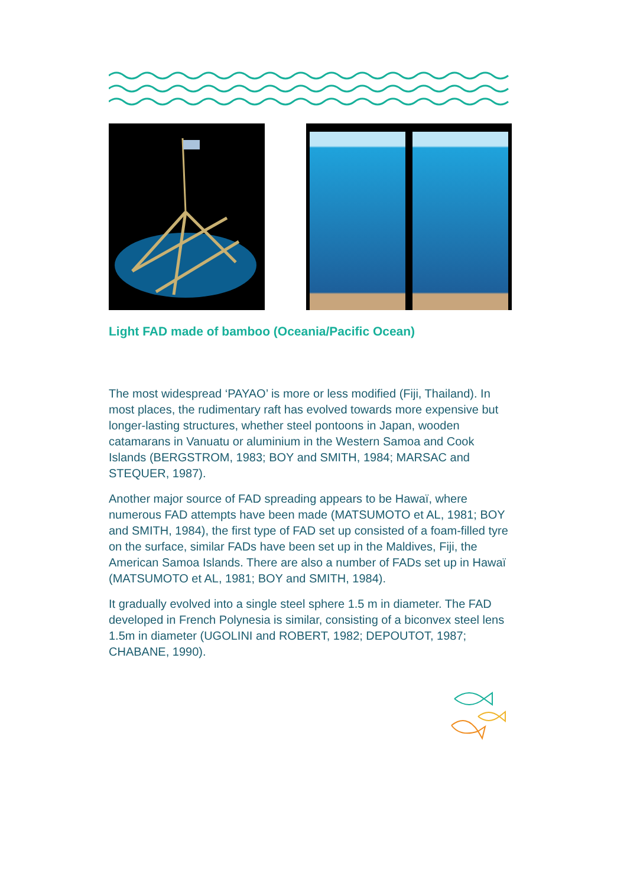Light FAD made of bamboo (Oceania/Pacific Ocean)
The most widespread ‘PAYAO’ is more or less modified (Fiji, Thailand). In most places, the rudimentary raft has evolved towards more expensive but longer-lasting structures, whether steel pontoons in Japan, wooden catamarans in Vanuatu or aluminium in the Western Samoa and Cook Islands (BERGSTROM, 1983; BOY and SMITH, 1984; MARSAC and STEQUER, 1987).
Another major source of FAD spreading appears to be Hawaï, where numerous FAD attempts have been made (MATSUMOTO et AL, 1981; BOY and SMITH, 1984), the first type of FAD set up consisted of a foam-filled tyre on the surface, similar FADs have been set up in the Maldives, Fiji, the American Samoa Islands. There are also a number of FADs set up in Hawaï (MATSUMOTO et AL, 1981; BOY and SMITH, 1984).
It gradually evolved into a single steel sphere 1.5 m in diameter. The FAD developed in French Polynesia is similar, consisting of a biconvex steel lens 1.5m in diameter (UGOLINI and ROBERT, 1982; DEPOUTOT, 1987; CHABANE, 1990).